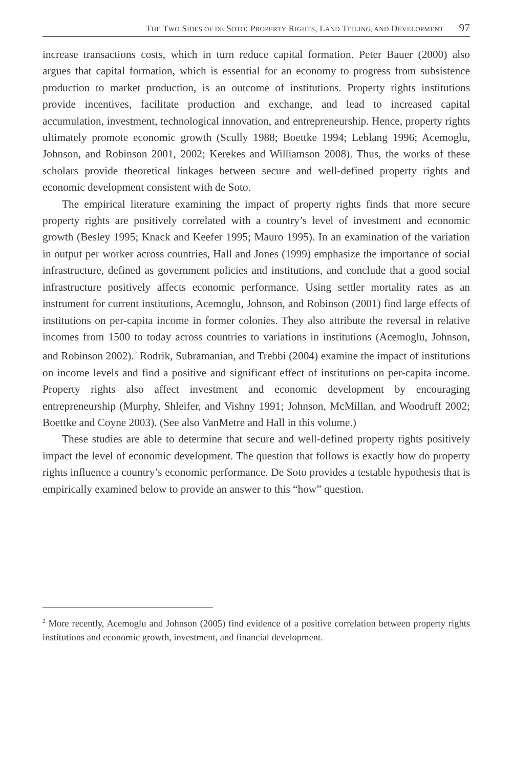THE TWO SIDES OF DE SOTO: PROPERTY RIGHTS, LAND TITLING, AND DEVELOPMENT 97
increase transactions costs, which in turn reduce capital formation. Peter Bauer (2000) also argues that capital formation, which is essential for an economy to progress from subsistence production to market production, is an outcome of institutions. Property rights institutions provide incentives, facilitate production and exchange, and lead to increased capital accumulation, investment, technological innovation, and entrepreneurship. Hence, property rights ultimately promote economic growth (Scully 1988; Boettke 1994; Leblang 1996; Acemoglu, Johnson, and Robinson 2001, 2002; Kerekes and Williamson 2008). Thus, the works of these scholars provide theoretical linkages between secure and well-defined property rights and economic development consistent with de Soto.
The empirical literature examining the impact of property rights finds that more secure property rights are positively correlated with a country’s level of investment and economic growth (Besley 1995; Knack and Keefer 1995; Mauro 1995). In an examination of the variation in output per worker across countries, Hall and Jones (1999) emphasize the importance of social infrastructure, defined as government policies and institutions, and conclude that a good social infrastructure positively affects economic performance. Using settler mortality rates as an instrument for current institutions, Acemoglu, Johnson, and Robinson (2001) find large effects of institutions on per-capita income in former colonies. They also attribute the reversal in relative incomes from 1500 to today across countries to variations in institutions (Acemoglu, Johnson, and Robinson 2002).<sup>2</sup> Rodrik, Subramanian, and Trebbi (2004) examine the impact of institutions on income levels and find a positive and significant effect of institutions on per-capita income. Property rights also affect investment and economic development by encouraging entrepreneurship (Murphy, Shleifer, and Vishny 1991; Johnson, McMillan, and Woodruff 2002; Boettke and Coyne 2003). (See also VanMetre and Hall in this volume.)
These studies are able to determine that secure and well-defined property rights positively impact the level of economic development. The question that follows is exactly how do property rights influence a country’s economic performance. De Soto provides a testable hypothesis that is empirically examined below to provide an answer to this “how” question.
<sup>2</sup> More recently, Acemoglu and Johnson (2005) find evidence of a positive correlation between property rights institutions and economic growth, investment, and financial development.